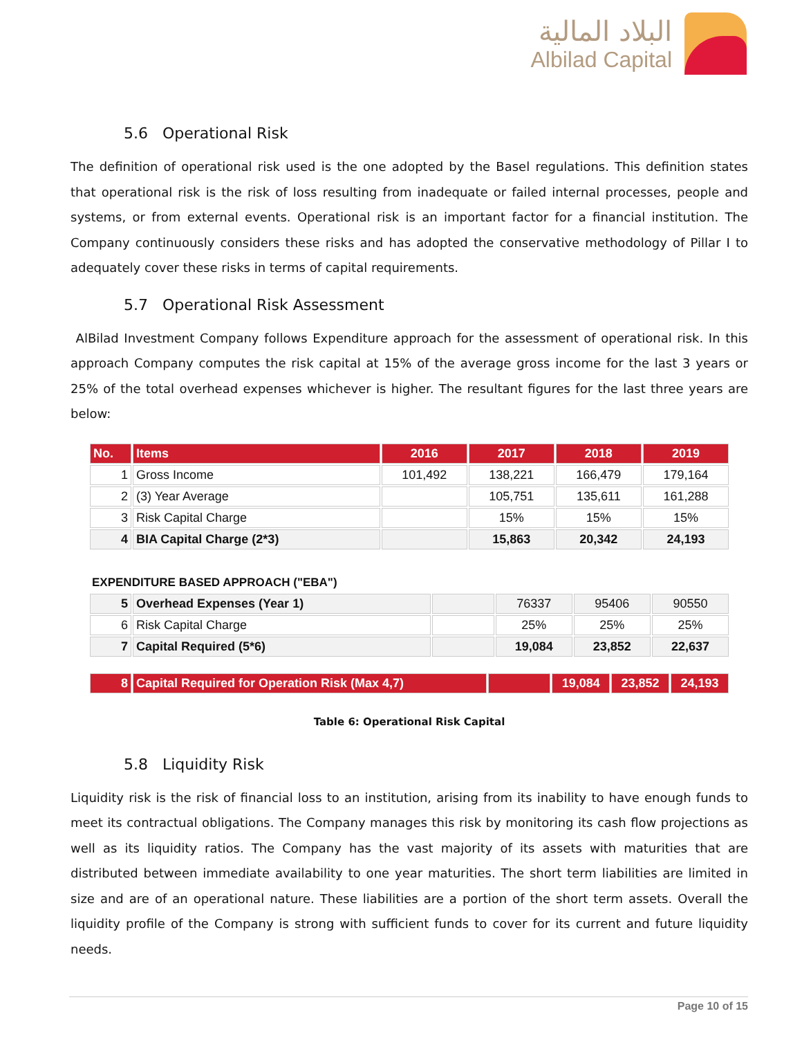البلاد المالية
Albilad Capital
5.6 Operational Risk
The definition of operational risk used is the one adopted by the Basel regulations. This definition states that operational risk is the risk of loss resulting from inadequate or failed internal processes, people and systems, or from external events. Operational risk is an important factor for a financial institution. The Company continuously considers these risks and has adopted the conservative methodology of Pillar I to adequately cover these risks in terms of capital requirements.
5.7 Operational Risk Assessment
AlBilad Investment Company follows Expenditure approach for the assessment of operational risk. In this approach Company computes the risk capital at 15% of the average gross income for the last 3 years or 25% of the total overhead expenses whichever is higher. The resultant figures for the last three years are below:
| No. | Items | 2016 | 2017 | 2018 | 2019 |
| --- | --- | --- | --- | --- | --- |
| 1 | Gross Income | 101,492 | 138,221 | 166,479 | 179,164 |
| 2 | (3) Year Average | | 105,751 | 135,611 | 161,288 |
| 3 | Risk Capital Charge | | 15% | 15% | 15% |
| 4 | BIA Capital Charge (2*3) | | 15,863 | 20,342 | 24,193 |
EXPENDITURE BASED APPROACH ("EBA")
| 5 | Overhead Expenses (Year 1) | | 76337 | 95406 | 90550 |
| 6 | Risk Capital Charge | | 25% | 25% | 25% |
| 7 | Capital Required (5*6) | | 19,084 | 23,852 | 22,637 |
| 8 | Capital Required for Operation Risk (Max 4,7) | | 19,084 | 23,852 | 24,193 |
Table 6: Operational Risk Capital
5.8 Liquidity Risk
Liquidity risk is the risk of financial loss to an institution, arising from its inability to have enough funds to meet its contractual obligations. The Company manages this risk by monitoring its cash flow projections as well as its liquidity ratios. The Company has the vast majority of its assets with maturities that are distributed between immediate availability to one year maturities. The short term liabilities are limited in size and are of an operational nature. These liabilities are a portion of the short term assets. Overall the liquidity profile of the Company is strong with sufficient funds to cover for its current and future liquidity needs.
Page 10 of 15